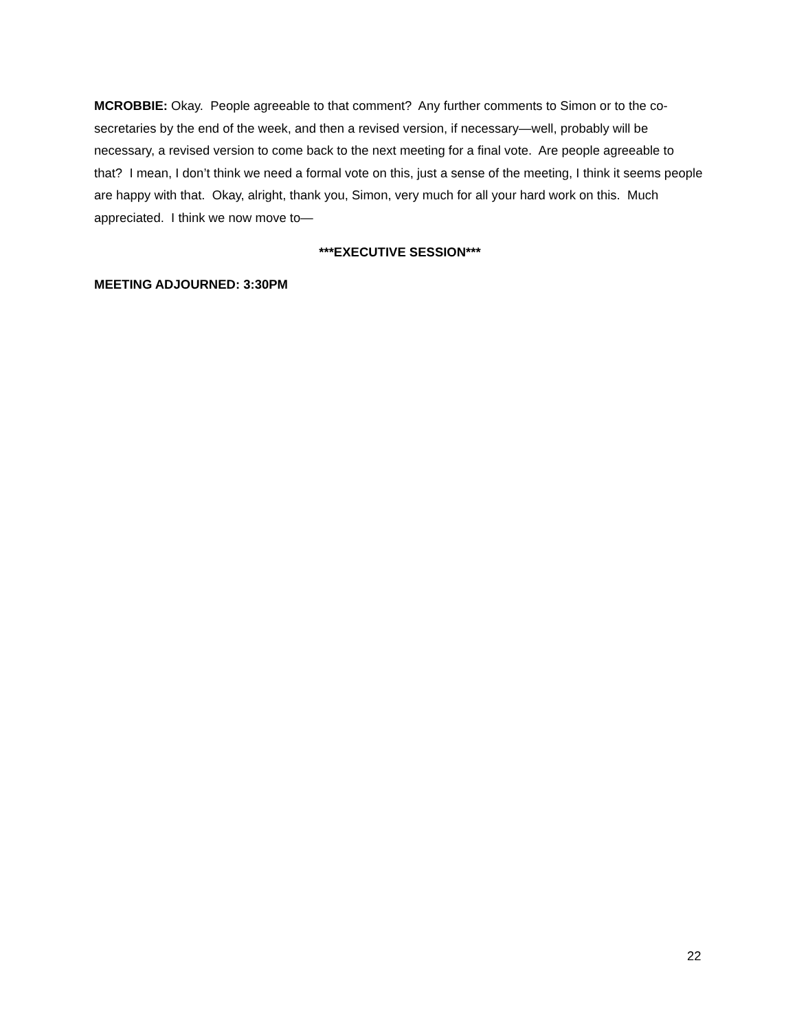MCROBBIE: Okay. People agreeable to that comment? Any further comments to Simon or to the co-secretaries by the end of the week, and then a revised version, if necessary—well, probably will be necessary, a revised version to come back to the next meeting for a final vote. Are people agreeable to that? I mean, I don’t think we need a formal vote on this, just a sense of the meeting, I think it seems people are happy with that. Okay, alright, thank you, Simon, very much for all your hard work on this. Much appreciated. I think we now move to—
***EXECUTIVE SESSION***
MEETING ADJOURNED: 3:30PM
22